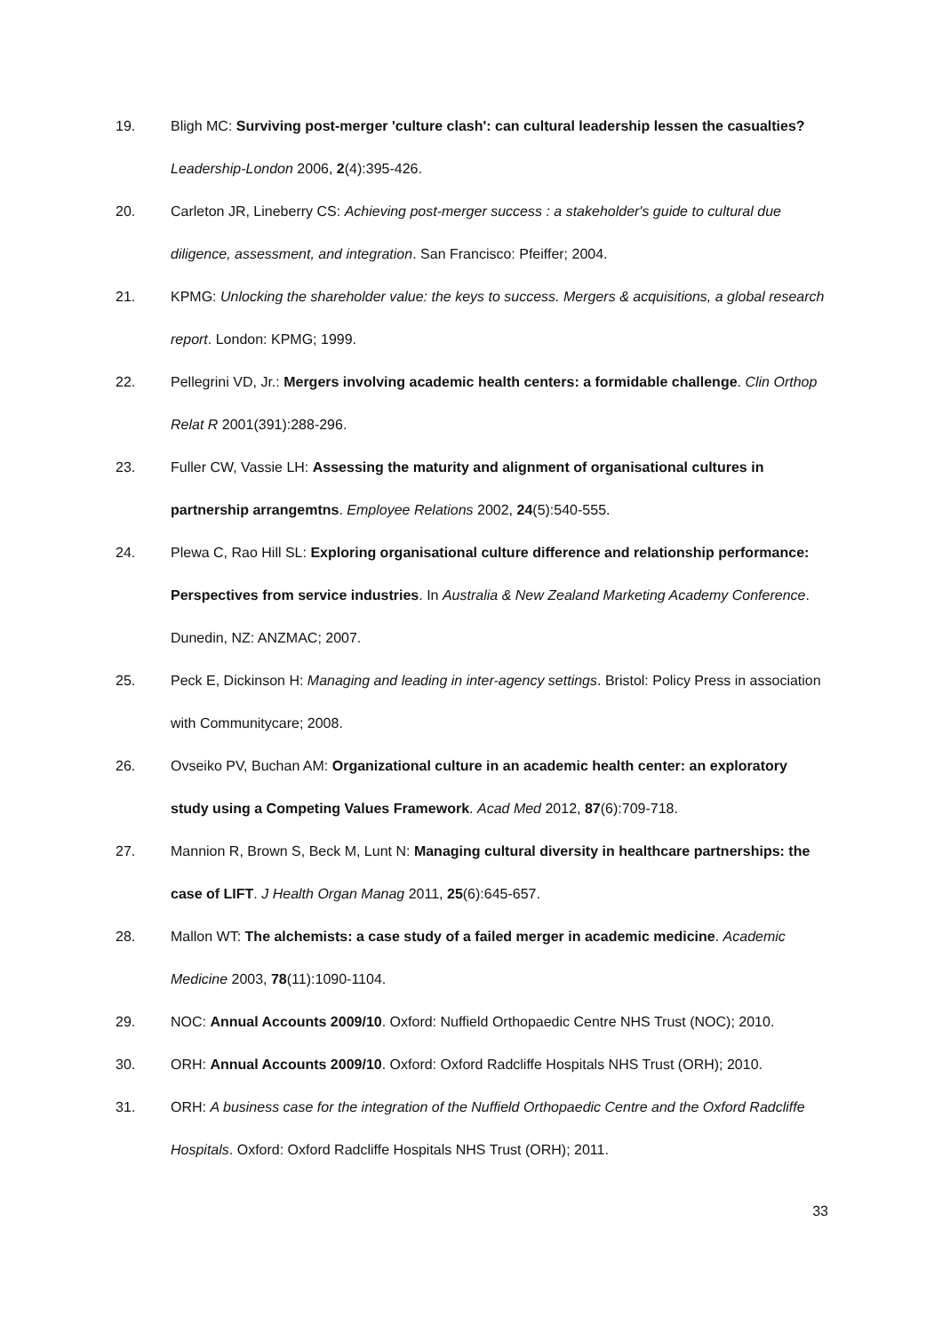19. Bligh MC: Surviving post-merger 'culture clash': can cultural leadership lessen the casualties? Leadership-London 2006, 2(4):395-426.
20. Carleton JR, Lineberry CS: Achieving post-merger success : a stakeholder's guide to cultural due diligence, assessment, and integration. San Francisco: Pfeiffer; 2004.
21. KPMG: Unlocking the shareholder value: the keys to success. Mergers & acquisitions, a global research report. London: KPMG; 1999.
22. Pellegrini VD, Jr.: Mergers involving academic health centers: a formidable challenge. Clin Orthop Relat R 2001(391):288-296.
23. Fuller CW, Vassie LH: Assessing the maturity and alignment of organisational cultures in partnership arrangemtns. Employee Relations 2002, 24(5):540-555.
24. Plewa C, Rao Hill SL: Exploring organisational culture difference and relationship performance: Perspectives from service industries. In Australia & New Zealand Marketing Academy Conference. Dunedin, NZ: ANZMAC; 2007.
25. Peck E, Dickinson H: Managing and leading in inter-agency settings. Bristol: Policy Press in association with Communitycare; 2008.
26. Ovseiko PV, Buchan AM: Organizational culture in an academic health center: an exploratory study using a Competing Values Framework. Acad Med 2012, 87(6):709-718.
27. Mannion R, Brown S, Beck M, Lunt N: Managing cultural diversity in healthcare partnerships: the case of LIFT. J Health Organ Manag 2011, 25(6):645-657.
28. Mallon WT: The alchemists: a case study of a failed merger in academic medicine. Academic Medicine 2003, 78(11):1090-1104.
29. NOC: Annual Accounts 2009/10. Oxford: Nuffield Orthopaedic Centre NHS Trust (NOC); 2010.
30. ORH: Annual Accounts 2009/10. Oxford: Oxford Radcliffe Hospitals NHS Trust (ORH); 2010.
31. ORH: A business case for the integration of the Nuffield Orthopaedic Centre and the Oxford Radcliffe Hospitals. Oxford: Oxford Radcliffe Hospitals NHS Trust (ORH); 2011.
33